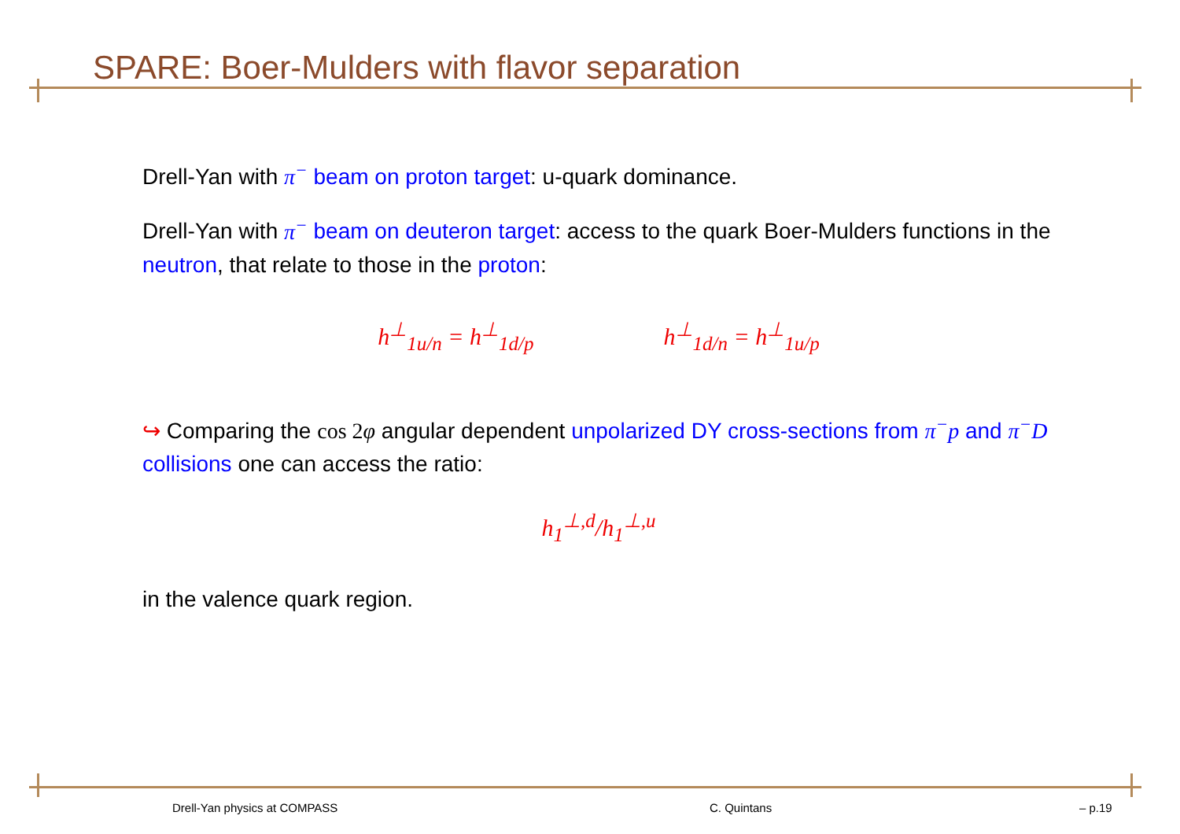SPARE: Boer-Mulders with flavor separation
Drell-Yan with π<sup>−</sup> beam on proton target: u-quark dominance.
Drell-Yan with π<sup>−</sup> beam on deuteron target: access to the quark Boer-Mulders functions in the neutron, that relate to those in the proton:
h<sup>⊥</sup><sub>1u/n</sub> = h<sup>⊥</sup><sub>1d/p</sub> h<sup>⊥</sup><sub>1d/n</sub> = h<sup>⊥</sup><sub>1u/p</sub>
↪ Comparing the cos 2φ angular dependent unpolarized DY cross-sections from π<sup>−</sup>p and π<sup>−</sup>D collisions one can access the ratio:
h<sub>1</sub><sup>⊥,d</sup>/h<sub>1</sub><sup>⊥,u</sup>
in the valence quark region.
Drell-Yan physics at COMPASS C. Quintans – p.19